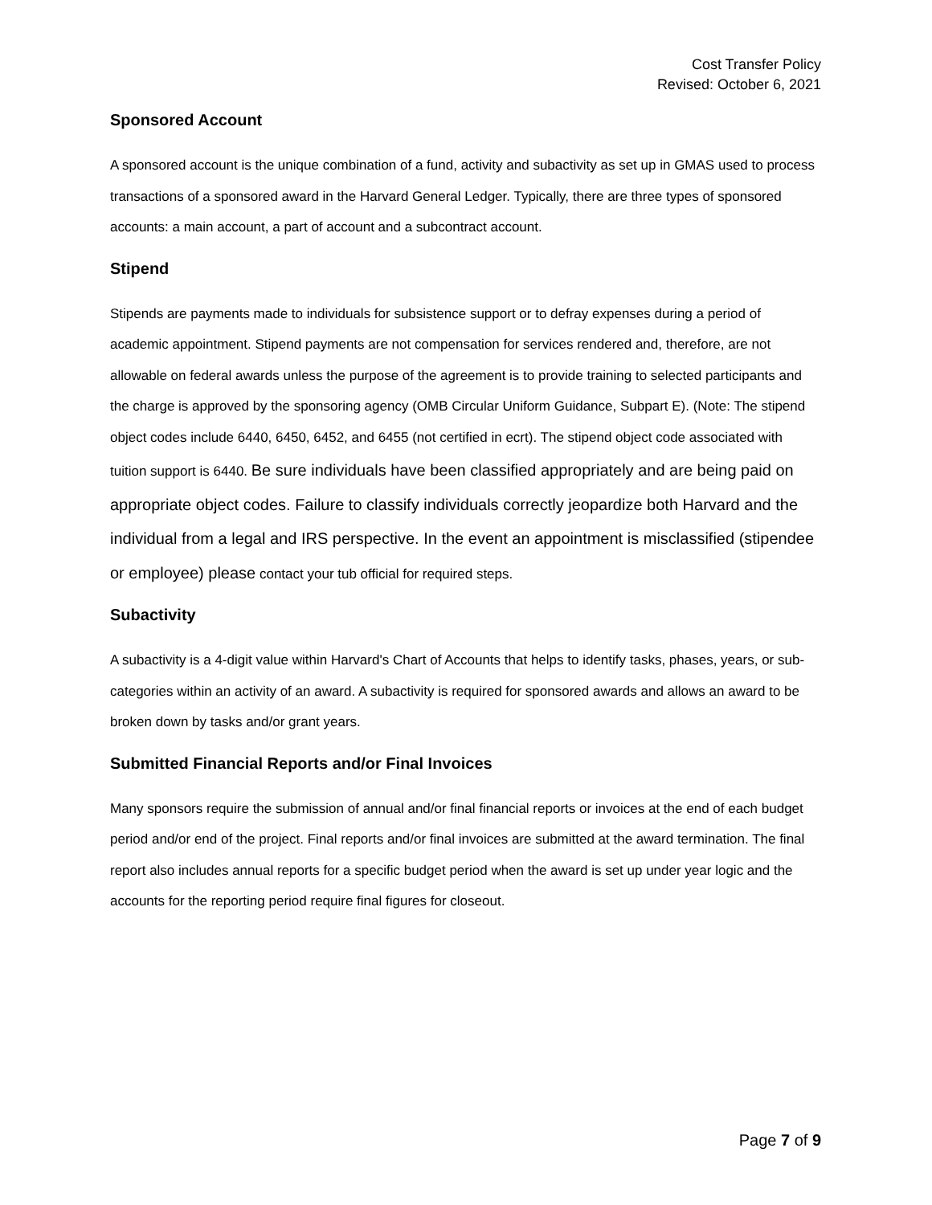Cost Transfer Policy
Revised: October 6, 2021
Sponsored Account
A sponsored account is the unique combination of a fund, activity and subactivity as set up in GMAS used to process transactions of a sponsored award in the Harvard General Ledger. Typically, there are three types of sponsored accounts: a main account, a part of account and a subcontract account.
Stipend
Stipends are payments made to individuals for subsistence support or to defray expenses during a period of academic appointment. Stipend payments are not compensation for services rendered and, therefore, are not allowable on federal awards unless the purpose of the agreement is to provide training to selected participants and the charge is approved by the sponsoring agency (OMB Circular Uniform Guidance, Subpart E). (Note: The stipend object codes include 6440, 6450, 6452, and 6455 (not certified in ecrt). The stipend object code associated with tuition support is 6440. Be sure individuals have been classified appropriately and are being paid on appropriate object codes. Failure to classify individuals correctly jeopardize both Harvard and the individual from a legal and IRS perspective. In the event an appointment is misclassified (stipendee or employee) please contact your tub official for required steps.
Subactivity
A subactivity is a 4-digit value within Harvard's Chart of Accounts that helps to identify tasks, phases, years, or sub-categories within an activity of an award. A subactivity is required for sponsored awards and allows an award to be broken down by tasks and/or grant years.
Submitted Financial Reports and/or Final Invoices
Many sponsors require the submission of annual and/or final financial reports or invoices at the end of each budget period and/or end of the project. Final reports and/or final invoices are submitted at the award termination. The final report also includes annual reports for a specific budget period when the award is set up under year logic and the accounts for the reporting period require final figures for closeout.
Page 7 of 9